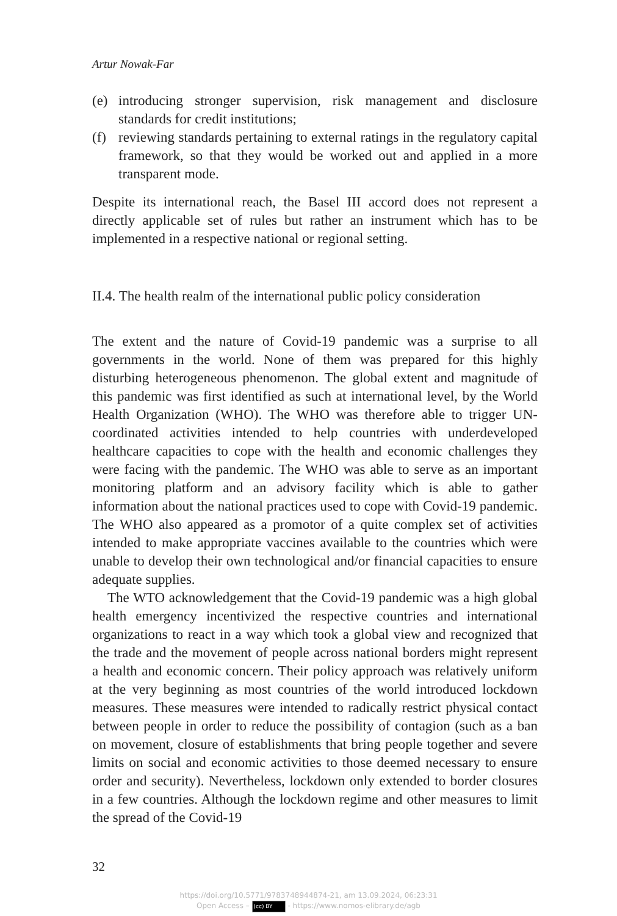Artur Nowak-Far
(e) introducing stronger supervision, risk management and disclosure standards for credit institutions;
(f) reviewing standards pertaining to external ratings in the regulatory capital framework, so that they would be worked out and applied in a more transparent mode.
Despite its international reach, the Basel III accord does not represent a directly applicable set of rules but rather an instrument which has to be implemented in a respective national or regional setting.
II.4. The health realm of the international public policy consideration
The extent and the nature of Covid-19 pandemic was a surprise to all governments in the world. None of them was prepared for this highly disturbing heterogeneous phenomenon. The global extent and magnitude of this pandemic was first identified as such at international level, by the World Health Organization (WHO). The WHO was therefore able to trigger UN-coordinated activities intended to help countries with underdeveloped healthcare capacities to cope with the health and economic challenges they were facing with the pandemic. The WHO was able to serve as an important monitoring platform and an advisory facility which is able to gather information about the national practices used to cope with Covid-19 pandemic. The WHO also appeared as a promotor of a quite complex set of activities intended to make appropriate vaccines available to the countries which were unable to develop their own technological and/or financial capacities to ensure adequate supplies.
The WTO acknowledgement that the Covid-19 pandemic was a high global health emergency incentivized the respective countries and international organizations to react in a way which took a global view and recognized that the trade and the movement of people across national borders might represent a health and economic concern. Their policy approach was relatively uniform at the very beginning as most countries of the world introduced lockdown measures. These measures were intended to radically restrict physical contact between people in order to reduce the possibility of contagion (such as a ban on movement, closure of establishments that bring people together and severe limits on social and economic activities to those deemed necessary to ensure order and security). Nevertheless, lockdown only extended to border closures in a few countries. Although the lockdown regime and other measures to limit the spread of the Covid-19
32
https://doi.org/10.5771/9783748944874-21, am 13.09.2024, 06:23:31
Open Access – (cc) BY - https://www.nomos-elibrary.de/agb